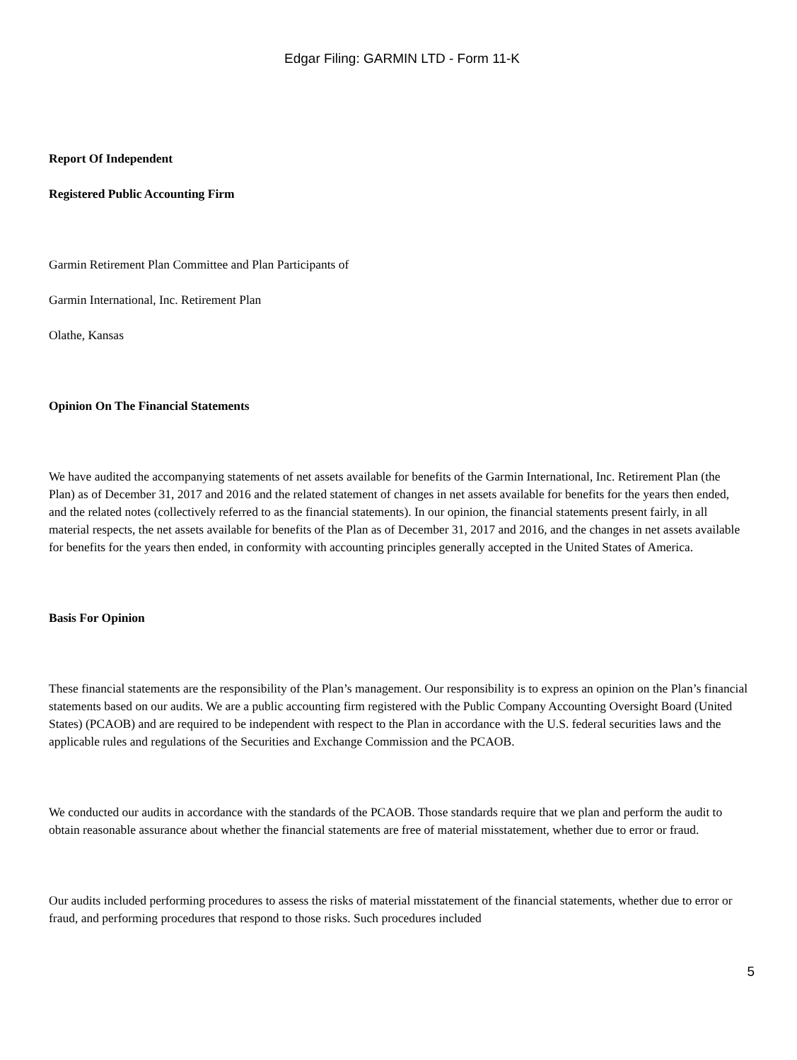Edgar Filing: GARMIN LTD - Form 11-K
Report Of Independent
Registered Public Accounting Firm
Garmin Retirement Plan Committee and Plan Participants of
Garmin International, Inc. Retirement Plan
Olathe, Kansas
Opinion On The Financial Statements
We have audited the accompanying statements of net assets available for benefits of the Garmin International, Inc. Retirement Plan (the Plan) as of December 31, 2017 and 2016 and the related statement of changes in net assets available for benefits for the years then ended, and the related notes (collectively referred to as the financial statements). In our opinion, the financial statements present fairly, in all material respects, the net assets available for benefits of the Plan as of December 31, 2017 and 2016, and the changes in net assets available for benefits for the years then ended, in conformity with accounting principles generally accepted in the United States of America.
Basis For Opinion
These financial statements are the responsibility of the Plan’s management. Our responsibility is to express an opinion on the Plan’s financial statements based on our audits. We are a public accounting firm registered with the Public Company Accounting Oversight Board (United States) (PCAOB) and are required to be independent with respect to the Plan in accordance with the U.S. federal securities laws and the applicable rules and regulations of the Securities and Exchange Commission and the PCAOB.
We conducted our audits in accordance with the standards of the PCAOB. Those standards require that we plan and perform the audit to obtain reasonable assurance about whether the financial statements are free of material misstatement, whether due to error or fraud.
Our audits included performing procedures to assess the risks of material misstatement of the financial statements, whether due to error or fraud, and performing procedures that respond to those risks. Such procedures included
5